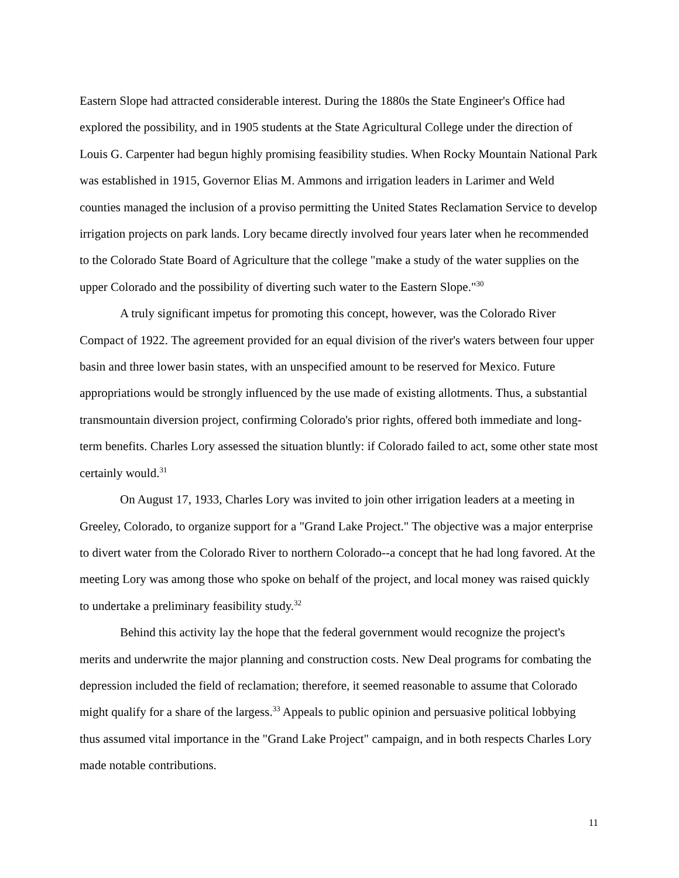Eastern Slope had attracted considerable interest. During the 1880s the State Engineer's Office had explored the possibility, and in 1905 students at the State Agricultural College under the direction of Louis G. Carpenter had begun highly promising feasibility studies. When Rocky Mountain National Park was established in 1915, Governor Elias M. Ammons and irrigation leaders in Larimer and Weld counties managed the inclusion of a proviso permitting the United States Reclamation Service to develop irrigation projects on park lands. Lory became directly involved four years later when he recommended to the Colorado State Board of Agriculture that the college "make a study of the water supplies on the upper Colorado and the possibility of diverting such water to the Eastern Slope."<sup>30</sup>
A truly significant impetus for promoting this concept, however, was the Colorado River Compact of 1922. The agreement provided for an equal division of the river's waters between four upper basin and three lower basin states, with an unspecified amount to be reserved for Mexico. Future appropriations would be strongly influenced by the use made of existing allotments. Thus, a substantial transmountain diversion project, confirming Colorado's prior rights, offered both immediate and long-term benefits. Charles Lory assessed the situation bluntly: if Colorado failed to act, some other state most certainly would.<sup>31</sup>
On August 17, 1933, Charles Lory was invited to join other irrigation leaders at a meeting in Greeley, Colorado, to organize support for a "Grand Lake Project." The objective was a major enterprise to divert water from the Colorado River to northern Colorado--a concept that he had long favored. At the meeting Lory was among those who spoke on behalf of the project, and local money was raised quickly to undertake a preliminary feasibility study.<sup>32</sup>
Behind this activity lay the hope that the federal government would recognize the project's merits and underwrite the major planning and construction costs. New Deal programs for combating the depression included the field of reclamation; therefore, it seemed reasonable to assume that Colorado might qualify for a share of the largess.<sup>33</sup> Appeals to public opinion and persuasive political lobbying thus assumed vital importance in the "Grand Lake Project" campaign, and in both respects Charles Lory made notable contributions.
11